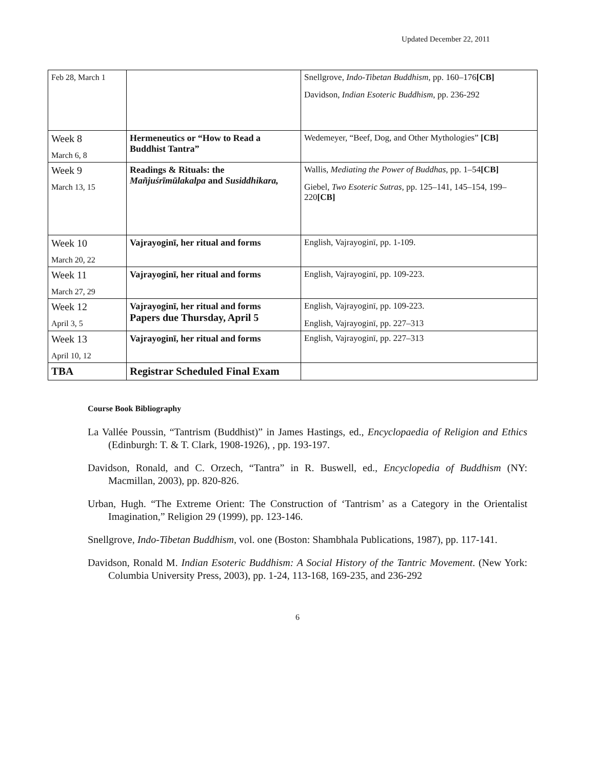Updated December 22, 2011
| Feb 28, March 1 | | Snellgrove, Indo-Tibetan Buddhism , pp. 160–176 [CB] Davidson, Indian Esoteric Buddhism , pp. 236-292 |
| Week 8 March 6, 8 | Hermeneutics or “How to Read a Buddhist Tantra” | Wedemeyer, “Beef, Dog, and Other Mythologies” [CB] |
| Week 9 March 13, 15 | Readings & Rituals: the Mañjuśrīmūlakalpa and Susiddhikara, | Wallis, Mediating the Power of Buddhas , pp. 1–54 [CB] Giebel, Two Esoteric Sutras , pp. 125–141, 145–154, 199–220 [CB] |
| Week 10 March 20, 22 | Vajrayoginī, her ritual and forms | English, Vajrayoginī, pp. 1-109. |
| Week 11 March 27, 29 | Vajrayoginī, her ritual and forms | English, Vajrayoginī, pp. 109-223. |
| Week 12 April 3, 5 | Vajrayoginī, her ritual and forms Papers due Thursday, April 5 | English, Vajrayoginī, pp. 109-223. English, Vajrayoginī, pp. 227–313 |
| Week 13 April 10, 12 | Vajrayoginī, her ritual and forms | English, Vajrayoginī, pp. 227–313 |
| TBA | Registrar Scheduled Final Exam | |
Course Book Bibliography
La Vallée Poussin, “Tantrism (Buddhist)” in James Hastings, ed., Encyclopaedia of Religion and Ethics (Edinburgh: T. & T. Clark, 1908-1926), , pp. 193-197.
Davidson, Ronald, and C. Orzech, “Tantra” in R. Buswell, ed., Encyclopedia of Buddhism (NY: Macmillan, 2003), pp. 820-826.
Urban, Hugh. “The Extreme Orient: The Construction of ‘Tantrism’ as a Category in the Orientalist Imagination,” Religion 29 (1999), pp. 123-146.
Snellgrove, Indo-Tibetan Buddhism, vol. one (Boston: Shambhala Publications, 1987), pp. 117-141.
Davidson, Ronald M. Indian Esoteric Buddhism: A Social History of the Tantric Movement. (New York: Columbia University Press, 2003), pp. 1-24, 113-168, 169-235, and 236-292
6